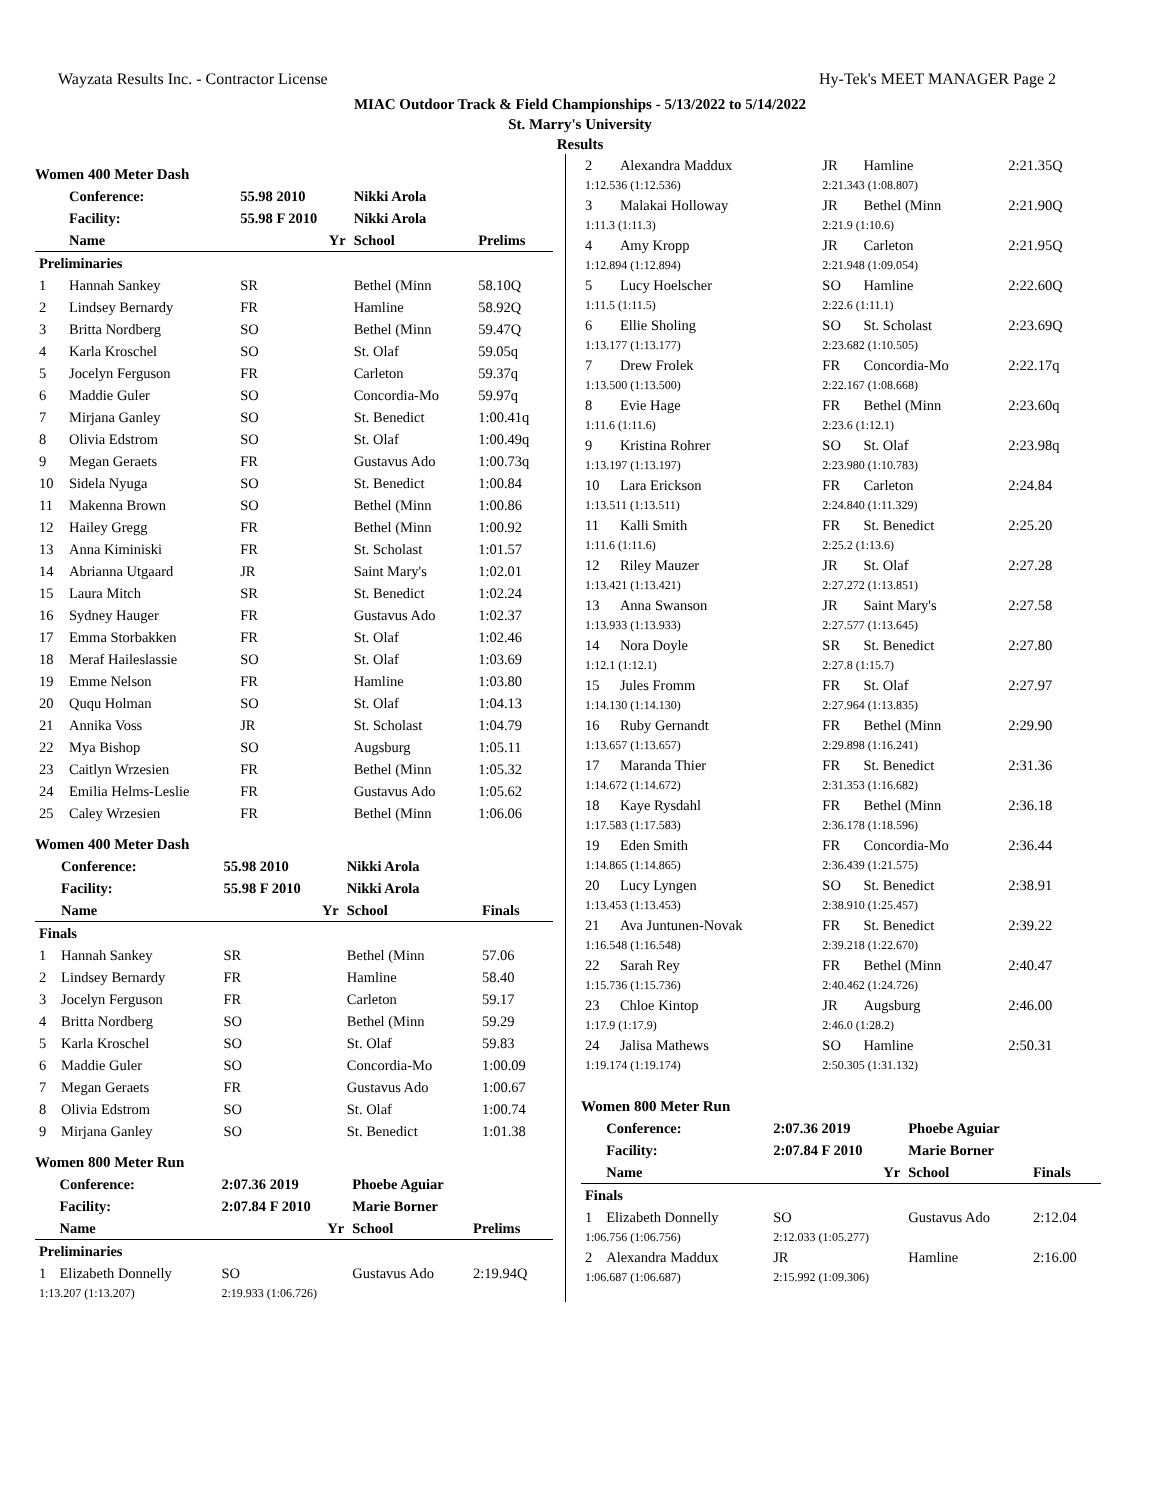Wayzata Results Inc. - Contractor License Hy-Tek's MEET MANAGER Page 2
MIAC Outdoor Track & Field Championships - 5/13/2022 to 5/14/2022
St. Marry's University
Results
Women 400 Meter Dash
| | Conference: | 55.98 2010 | Nikki Arola | |
| --- | --- | --- | --- | --- |
| | Facility: | 55.98 F 2010 | Nikki Arola | |
| | Name | Yr | School | Prelims |
| Preliminaries | | | | |
| 1 | Hannah Sankey | SR | Bethel (Minn | 58.10Q |
| 2 | Lindsey Bernardy | FR | Hamline | 58.92Q |
| 3 | Britta Nordberg | SO | Bethel (Minn | 59.47Q |
| 4 | Karla Kroschel | SO | St. Olaf | 59.05q |
| 5 | Jocelyn Ferguson | FR | Carleton | 59.37q |
| 6 | Maddie Guler | SO | Concordia-Mo | 59.97q |
| 7 | Mirjana Ganley | SO | St. Benedict | 1:00.41q |
| 8 | Olivia Edstrom | SO | St. Olaf | 1:00.49q |
| 9 | Megan Geraets | FR | Gustavus Ado | 1:00.73q |
| 10 | Sidela Nyuga | SO | St. Benedict | 1:00.84 |
| 11 | Makenna Brown | SO | Bethel (Minn | 1:00.86 |
| 12 | Hailey Gregg | FR | Bethel (Minn | 1:00.92 |
| 13 | Anna Kiminiski | FR | St. Scholast | 1:01.57 |
| 14 | Abrianna Utgaard | JR | Saint Mary's | 1:02.01 |
| 15 | Laura Mitch | SR | St. Benedict | 1:02.24 |
| 16 | Sydney Hauger | FR | Gustavus Ado | 1:02.37 |
| 17 | Emma Storbakken | FR | St. Olaf | 1:02.46 |
| 18 | Meraf Haileslassie | SO | St. Olaf | 1:03.69 |
| 19 | Emme Nelson | FR | Hamline | 1:03.80 |
| 20 | Ququ Holman | SO | St. Olaf | 1:04.13 |
| 21 | Annika Voss | JR | St. Scholast | 1:04.79 |
| 22 | Mya Bishop | SO | Augsburg | 1:05.11 |
| 23 | Caitlyn Wrzesien | FR | Bethel (Minn | 1:05.32 |
| 24 | Emilia Helms-Leslie | FR | Gustavus Ado | 1:05.62 |
| 25 | Caley Wrzesien | FR | Bethel (Minn | 1:06.06 |
Women 400 Meter Dash
| | Conference: | 55.98 2010 | Nikki Arola | |
| --- | --- | --- | --- | --- |
| | Facility: | 55.98 F 2010 | Nikki Arola | |
| | Name | Yr | School | Finals |
| Finals | | | | |
| 1 | Hannah Sankey | SR | Bethel (Minn | 57.06 |
| 2 | Lindsey Bernardy | FR | Hamline | 58.40 |
| 3 | Jocelyn Ferguson | FR | Carleton | 59.17 |
| 4 | Britta Nordberg | SO | Bethel (Minn | 59.29 |
| 5 | Karla Kroschel | SO | St. Olaf | 59.83 |
| 6 | Maddie Guler | SO | Concordia-Mo | 1:00.09 |
| 7 | Megan Geraets | FR | Gustavus Ado | 1:00.67 |
| 8 | Olivia Edstrom | SO | St. Olaf | 1:00.74 |
| 9 | Mirjana Ganley | SO | St. Benedict | 1:01.38 |
Women 800 Meter Run
| | Conference: | 2:07.36 2019 | Phoebe Aguiar | |
| --- | --- | --- | --- | --- |
| | Facility: | 2:07.84 F 2010 | Marie Borner | |
| | Name | Yr | School | Prelims |
| Preliminaries | | | | |
| 1 | Elizabeth Donnelly | SO | Gustavus Ado | 2:19.94Q |
| 1:13.207 (1:13.207) | | 2:19.933 (1:06.726) | | |
| 2 | Alexandra Maddux | JR | Hamline | 2:21.35Q |
| 1:12.536 (1:12.536) | | 2:21.343 (1:08.807) | | |
| 3 | Malakai Holloway | JR | Bethel (Minn | 2:21.90Q |
| 1:11.3 (1:11.3) | | 2:21.9 (1:10.6) | | |
| 4 | Amy Kropp | JR | Carleton | 2:21.95Q |
| 1:12.894 (1:12.894) | | 2:21.948 (1:09.054) | | |
| 5 | Lucy Hoelscher | SO | Hamline | 2:22.60Q |
| 1:11.5 (1:11.5) | | 2:22.6 (1:11.1) | | |
| 6 | Ellie Sholing | SO | St. Scholast | 2:23.69Q |
| 1:13.177 (1:13.177) | | 2:23.682 (1:10.505) | | |
| 7 | Drew Frolek | FR | Concordia-Mo | 2:22.17q |
| 1:13.500 (1:13.500) | | 2:22.167 (1:08.668) | | |
| 8 | Evie Hage | FR | Bethel (Minn | 2:23.60q |
| 1:11.6 (1:11.6) | | 2:23.6 (1:12.1) | | |
| 9 | Kristina Rohrer | SO | St. Olaf | 2:23.98q |
| 1:13.197 (1:13.197) | | 2:23.980 (1:10.783) | | |
| 10 | Lara Erickson | FR | Carleton | 2:24.84 |
| 1:13.511 (1:13.511) | | 2:24.840 (1:11.329) | | |
| 11 | Kalli Smith | FR | St. Benedict | 2:25.20 |
| 1:11.6 (1:11.6) | | 2:25.2 (1:13.6) | | |
| 12 | Riley Mauzer | JR | St. Olaf | 2:27.28 |
| 1:13.421 (1:13.421) | | 2:27.272 (1:13.851) | | |
| 13 | Anna Swanson | JR | Saint Mary's | 2:27.58 |
| 1:13.933 (1:13.933) | | 2:27.577 (1:13.645) | | |
| 14 | Nora Doyle | SR | St. Benedict | 2:27.80 |
| 1:12.1 (1:12.1) | | 2:27.8 (1:15.7) | | |
| 15 | Jules Fromm | FR | St. Olaf | 2:27.97 |
| 1:14.130 (1:14.130) | | 2:27.964 (1:13.835) | | |
| 16 | Ruby Gernandt | FR | Bethel (Minn | 2:29.90 |
| 1:13.657 (1:13.657) | | 2:29.898 (1:16.241) | | |
| 17 | Maranda Thier | FR | St. Benedict | 2:31.36 |
| 1:14.672 (1:14.672) | | 2:31.353 (1:16.682) | | |
| 18 | Kaye Rysdahl | FR | Bethel (Minn | 2:36.18 |
| 1:17.583 (1:17.583) | | 2:36.178 (1:18.596) | | |
| 19 | Eden Smith | FR | Concordia-Mo | 2:36.44 |
| 1:14.865 (1:14.865) | | 2:36.439 (1:21.575) | | |
| 20 | Lucy Lyngen | SO | St. Benedict | 2:38.91 |
| 1:13.453 (1:13.453) | | 2:38.910 (1:25.457) | | |
| 21 | Ava Juntunen-Novak | FR | St. Benedict | 2:39.22 |
| 1:16.548 (1:16.548) | | 2:39.218 (1:22.670) | | |
| 22 | Sarah Rey | FR | Bethel (Minn | 2:40.47 |
| 1:15.736 (1:15.736) | | 2:40.462 (1:24.726) | | |
| 23 | Chloe Kintop | JR | Augsburg | 2:46.00 |
| 1:17.9 (1:17.9) | | 2:46.0 (1:28.2) | | |
| 24 | Jalisa Mathews | SO | Hamline | 2:50.31 |
| 1:19.174 (1:19.174) | | 2:50.305 (1:31.132) | | |
Women 800 Meter Run
| | Conference: | 2:07.36 2019 | Phoebe Aguiar | |
| --- | --- | --- | --- | --- |
| | Facility: | 2:07.84 F 2010 | Marie Borner | |
| | Name | Yr | School | Finals |
| Finals | | | | |
| 1 | Elizabeth Donnelly | SO | Gustavus Ado | 2:12.04 |
| 1:06.756 (1:06.756) | | 2:12.033 (1:05.277) | | |
| 2 | Alexandra Maddux | JR | Hamline | 2:16.00 |
| 1:06.687 (1:06.687) | | 2:15.992 (1:09.306) | | |